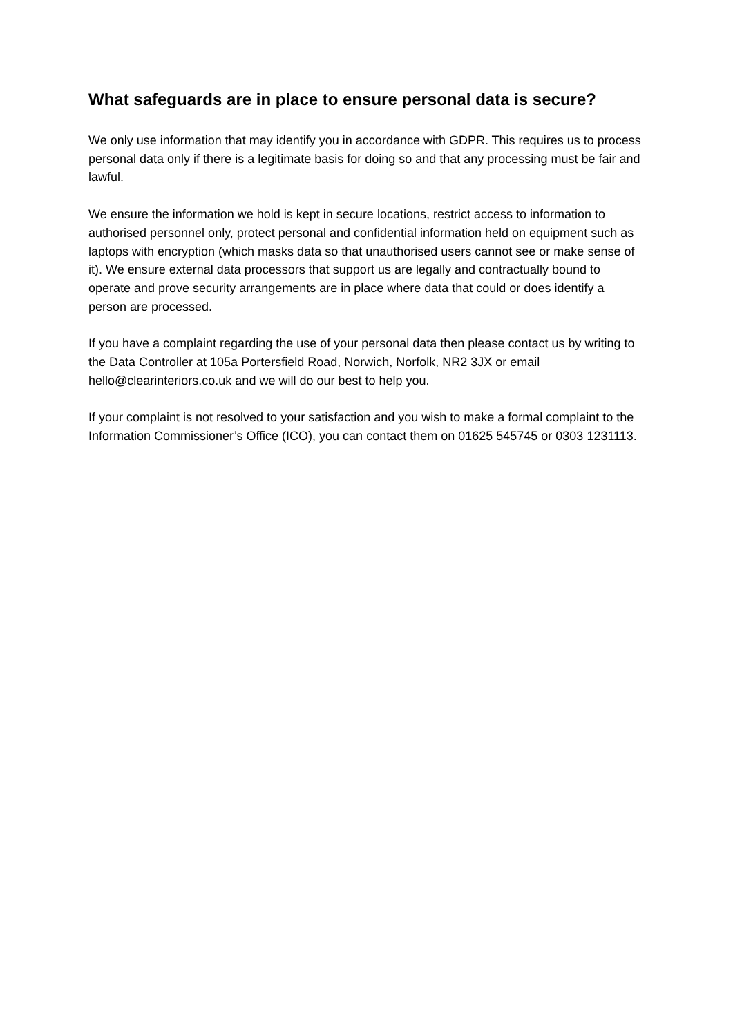What safeguards are in place to ensure personal data is secure?
We only use information that may identify you in accordance with GDPR. This requires us to process personal data only if there is a legitimate basis for doing so and that any processing must be fair and lawful.
We ensure the information we hold is kept in secure locations, restrict access to information to authorised personnel only, protect personal and confidential information held on equipment such as laptops with encryption (which masks data so that unauthorised users cannot see or make sense of it). We ensure external data processors that support us are legally and contractually bound to operate and prove security arrangements are in place where data that could or does identify a person are processed.
If you have a complaint regarding the use of your personal data then please contact us by writing to the Data Controller at 105a Portersfield Road, Norwich, Norfolk, NR2 3JX or email hello@clearinteriors.co.uk and we will do our best to help you.
If your complaint is not resolved to your satisfaction and you wish to make a formal complaint to the Information Commissioner’s Office (ICO), you can contact them on 01625 545745 or 0303 1231113.